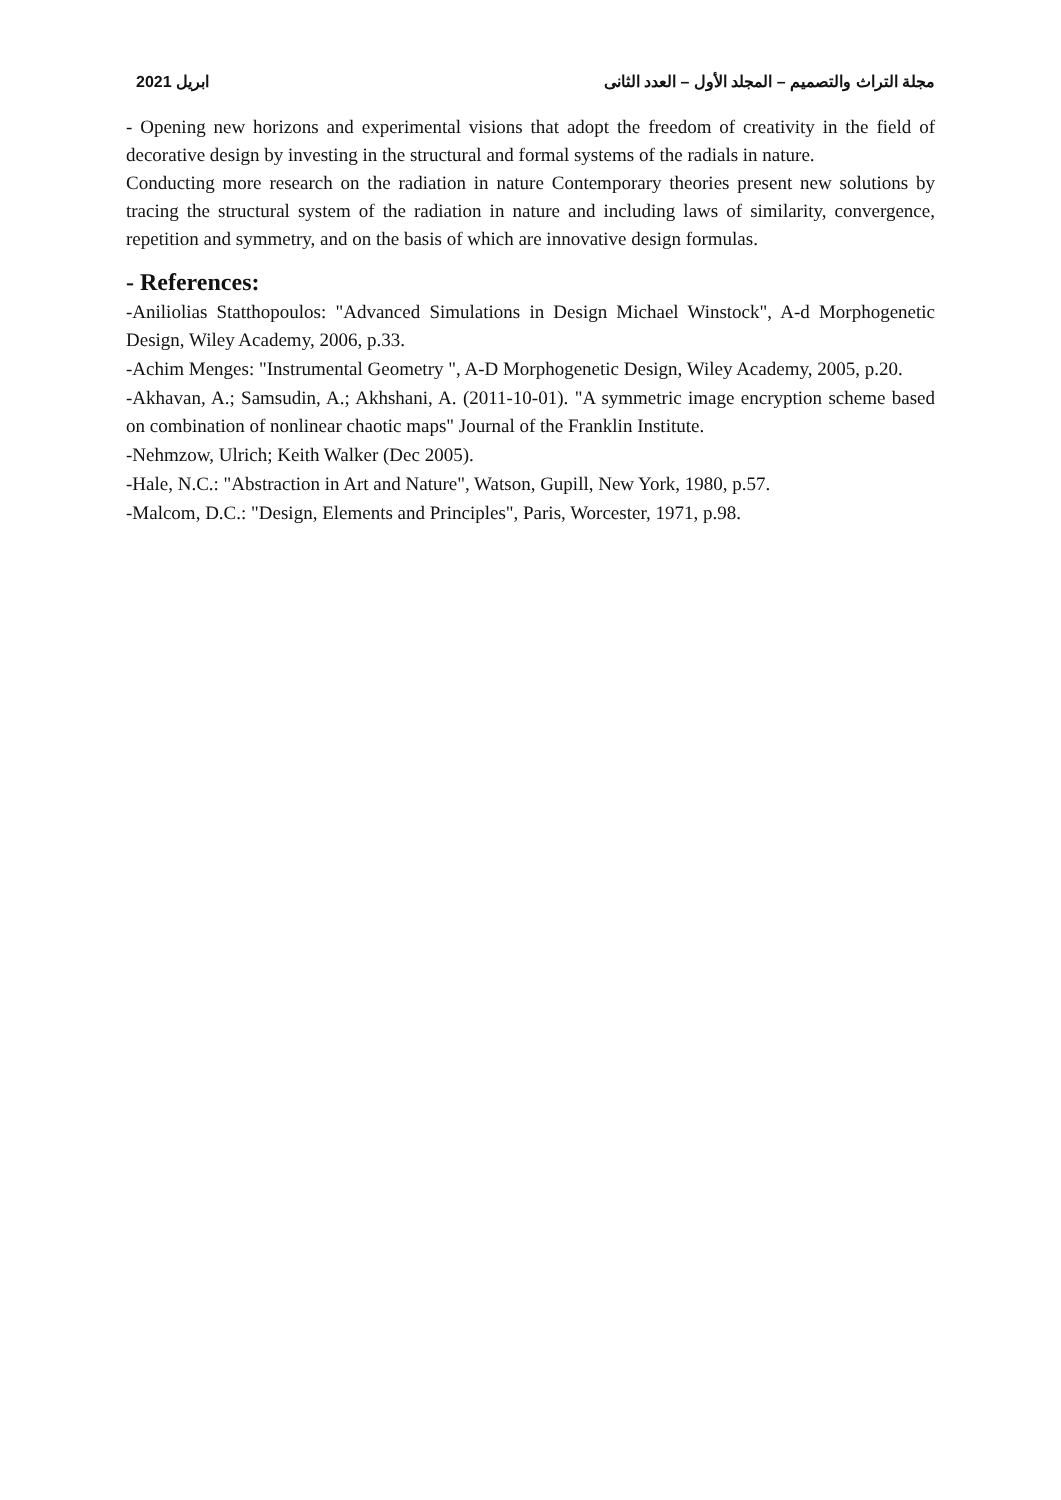مجلة التراث والتصميم – المجلد الأول – العدد الثانى ابريل 2021
- Opening new horizons and experimental visions that adopt the freedom of creativity in the field of decorative design by investing in the structural and formal systems of the radials in nature.
Conducting more research on the radiation in nature Contemporary theories present new solutions by tracing the structural system of the radiation in nature and including laws of similarity, convergence, repetition and symmetry, and on the basis of which are innovative design formulas.
- References:
-Aniliolias Statthopoulos: "Advanced Simulations in Design Michael Winstock", A-d Morphogenetic Design, Wiley Academy, 2006, p.33.
-Achim Menges: "Instrumental Geometry ", A-D Morphogenetic Design, Wiley Academy, 2005, p.20.
-Akhavan, A.; Samsudin, A.; Akhshani, A. (2011-10-01). "A symmetric image encryption scheme based on combination of nonlinear chaotic maps" Journal of the Franklin Institute.
-Nehmzow, Ulrich; Keith Walker (Dec 2005).
-Hale, N.C.: "Abstraction in Art and Nature", Watson, Gupill, New York, 1980, p.57.
-Malcom, D.C.: "Design, Elements and Principles", Paris, Worcester, 1971, p.98.